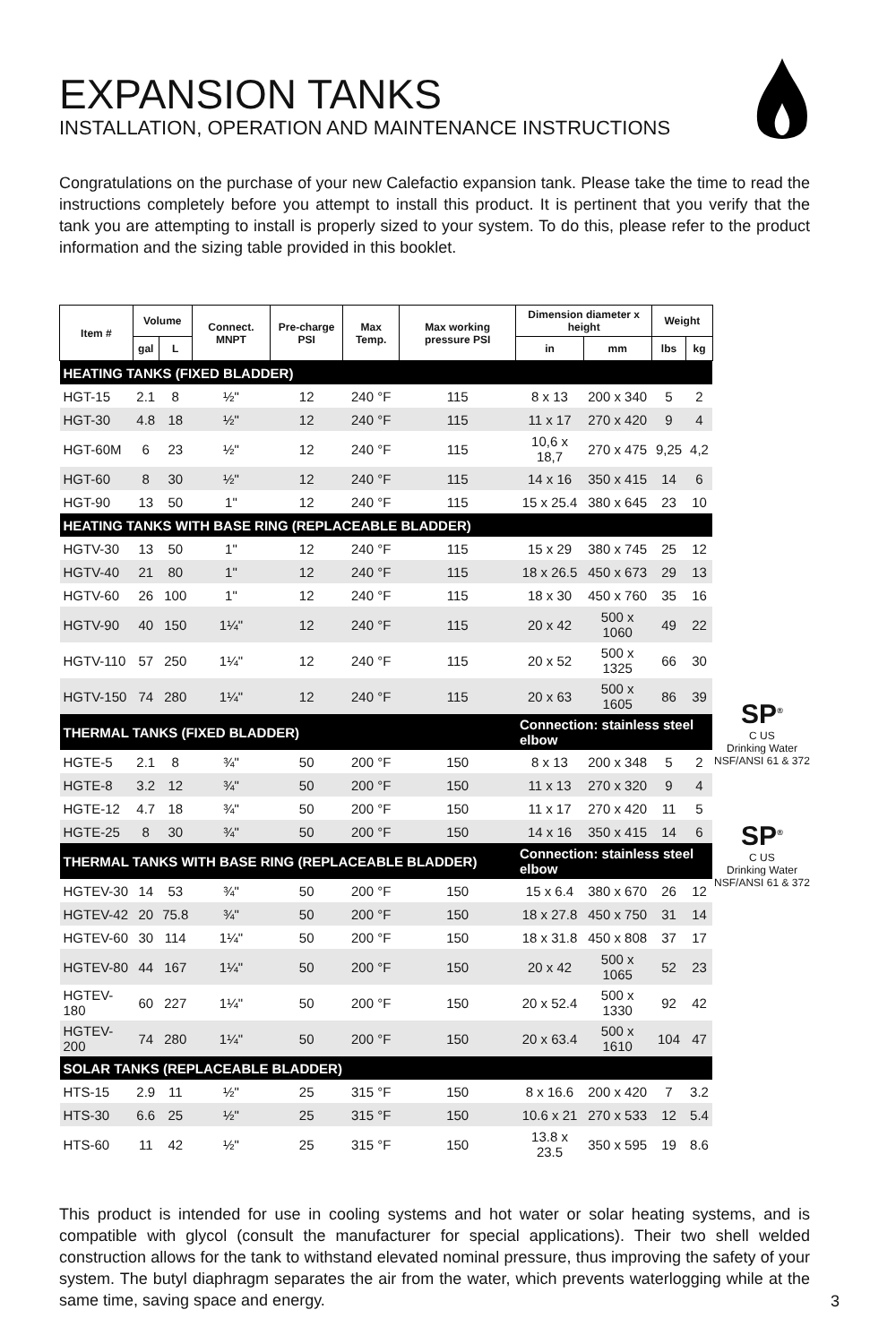EXPANSION TANKS
INSTALLATION, OPERATION AND MAINTENANCE INSTRUCTIONS
Congratulations on the purchase of your new Calefactio expansion tank. Please take the time to read the instructions completely before you attempt to install this product. It is pertinent that you verify that the tank you are attempting to install is properly sized to your system. To do this, please refer to the product information and the sizing table provided in this booklet.
| Item # | Volume | | Connect. MNPT | Pre-charge PSI | Max Temp. | Max working pressure PSI | Dimension diameter x height | | Weight | |
| --- | --- | --- | --- | --- | --- | --- | --- | --- | --- | --- |
| | gal | L | | | | | in | mm | lbs | kg |
| HEATING TANKS (FIXED BLADDER) | | | | | | | | | | |
| HGT-15 | 2.1 | 8 | ½" | 12 | 240 °F | 115 | 8 x 13 | 200 x 340 | 5 | 2 |
| HGT-30 | 4.8 | 18 | ½" | 12 | 240 °F | 115 | 11 x 17 | 270 x 420 | 9 | 4 |
| HGT-60M | 6 | 23 | ½" | 12 | 240 °F | 115 | 10,6 x 18,7 | 270 x 475 | 9,25 | 4,2 |
| HGT-60 | 8 | 30 | ½" | 12 | 240 °F | 115 | 14 x 16 | 350 x 415 | 14 | 6 |
| HGT-90 | 13 | 50 | 1" | 12 | 240 °F | 115 | 15 x 25.4 | 380 x 645 | 23 | 10 |
| HEATING TANKS WITH BASE RING (REPLACEABLE BLADDER) | | | | | | | | | | |
| HGTV-30 | 13 | 50 | 1" | 12 | 240 °F | 115 | 15 x 29 | 380 x 745 | 25 | 12 |
| HGTV-40 | 21 | 80 | 1" | 12 | 240 °F | 115 | 18 x 26.5 | 450 x 673 | 29 | 13 |
| HGTV-60 | 26 | 100 | 1" | 12 | 240 °F | 115 | 18 x 30 | 450 x 760 | 35 | 16 |
| HGTV-90 | 40 | 150 | 1¼" | 12 | 240 °F | 115 | 20 x 42 | 500 x 1060 | 49 | 22 |
| HGTV-110 | 57 | 250 | 1¼" | 12 | 240 °F | 115 | 20 x 52 | 500 x 1325 | 66 | 30 |
| HGTV-150 | 74 | 280 | 1¼" | 12 | 240 °F | 115 | 20 x 63 | 500 x 1605 | 86 | 39 |
| THERMAL TANKS (FIXED BLADDER) | | | | | | | Connection: stainless steel elbow | | | |
| HGTE-5 | 2.1 | 8 | ¾" | 50 | 200 °F | 150 | 8 x 13 | 200 x 348 | 5 | 2 |
| HGTE-8 | 3.2 | 12 | ¾" | 50 | 200 °F | 150 | 11 x 13 | 270 x 320 | 9 | 4 |
| HGTE-12 | 4.7 | 18 | ¾" | 50 | 200 °F | 150 | 11 x 17 | 270 x 420 | 11 | 5 |
| HGTE-25 | 8 | 30 | ¾" | 50 | 200 °F | 150 | 14 x 16 | 350 x 415 | 14 | 6 |
| THERMAL TANKS WITH BASE RING (REPLACEABLE BLADDER) | | | | | | | Connection: stainless steel elbow | | | |
| HGTEV-30 | 14 | 53 | ¾" | 50 | 200 °F | 150 | 15 x 6.4 | 380 x 670 | 26 | 12 |
| HGTEV-42 | 20 | 75.8 | ¾" | 50 | 200 °F | 150 | 18 x 27.8 | 450 x 750 | 31 | 14 |
| HGTEV-60 | 30 | 114 | 1¼" | 50 | 200 °F | 150 | 18 x 31.8 | 450 x 808 | 37 | 17 |
| HGTEV-80 | 44 | 167 | 1¼" | 50 | 200 °F | 150 | 20 x 42 | 500 x 1065 | 52 | 23 |
| HGTEV-180 | 60 | 227 | 1¼" | 50 | 200 °F | 150 | 20 x 52.4 | 500 x 1330 | 92 | 42 |
| HGTEV-200 | 74 | 280 | 1¼" | 50 | 200 °F | 150 | 20 x 63.4 | 500 x 1610 | 104 | 47 |
| SOLAR TANKS (REPLACEABLE BLADDER) | | | | | | | | | | |
| HTS-15 | 2.9 | 11 | ½" | 25 | 315 °F | 150 | 8 x 16.6 | 200 x 420 | 7 | 3.2 |
| HTS-30 | 6.6 | 25 | ½" | 25 | 315 °F | 150 | 10.6 x 21 | 270 x 533 | 12 | 5.4 |
| HTS-60 | 11 | 42 | ½" | 25 | 315 °F | 150 | 13.8 x 23.5 | 350 x 595 | 19 | 8.6 |
SP<sup>®</sup>
C US
Drinking Water
NSF/ANSI 61 & 372
SP<sup>®</sup>
C US
Drinking Water
NSF/ANSI 61 & 372
This product is intended for use in cooling systems and hot water or solar heating systems, and is compatible with glycol (consult the manufacturer for special applications). Their two shell welded construction allows for the tank to withstand elevated nominal pressure, thus improving the safety of your system. The butyl diaphragm separates the air from the water, which prevents waterlogging while at the same time, saving space and energy.
3